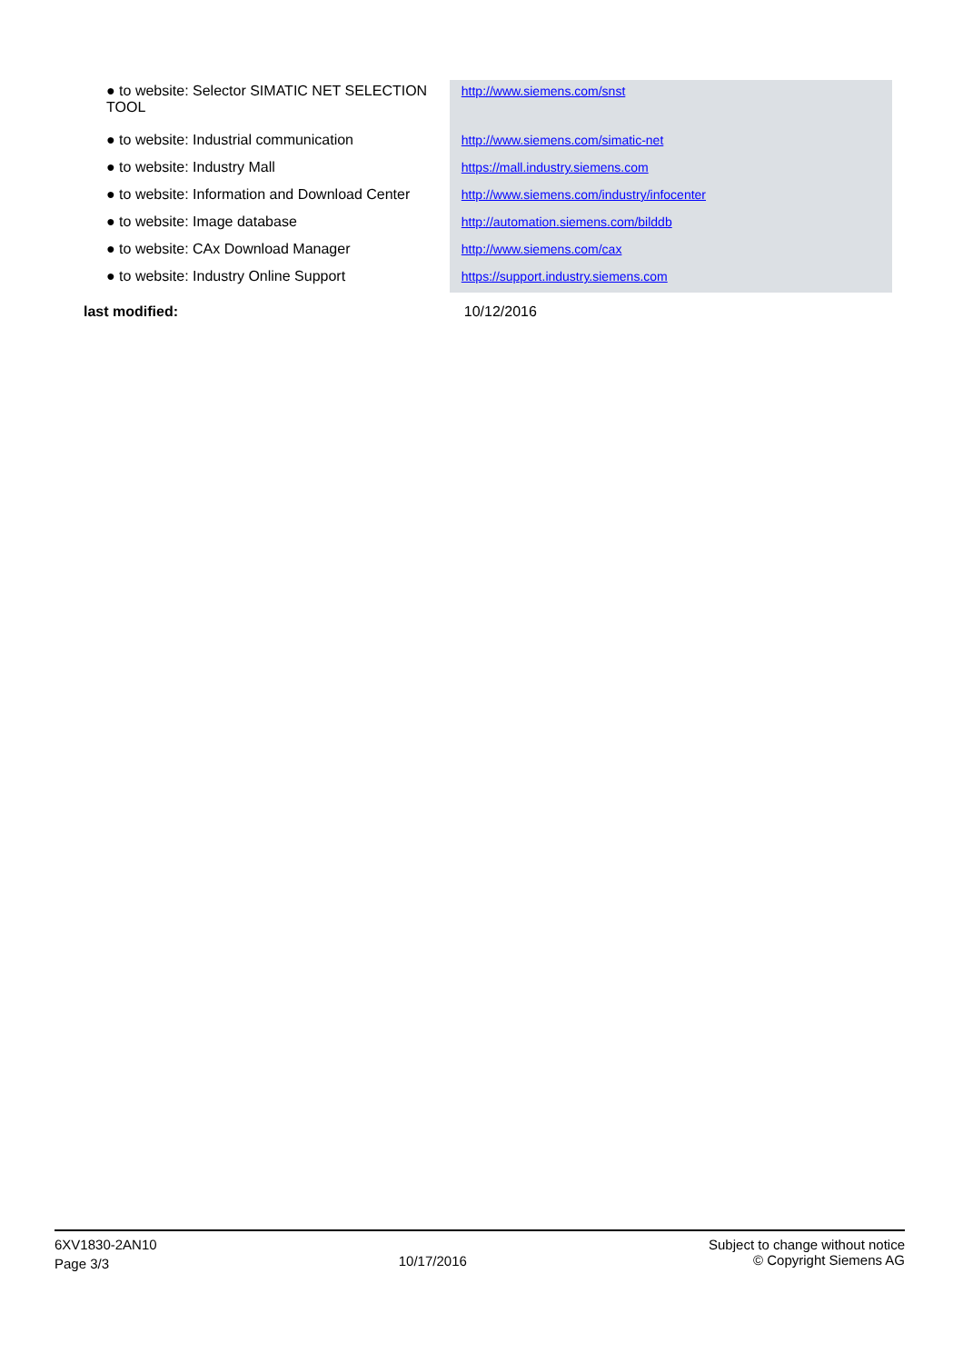| ● to website: Selector SIMATIC NET SELECTION TOOL | http://www.siemens.com/snst |
| ● to website: Industrial communication | http://www.siemens.com/simatic-net |
| ● to website: Industry Mall | https://mall.industry.siemens.com |
| ● to website: Information and Download Center | http://www.siemens.com/industry/infocenter |
| ● to website: Image database | http://automation.siemens.com/bilddb |
| ● to website: CAx Download Manager | http://www.siemens.com/cax |
| ● to website: Industry Online Support | https://support.industry.siemens.com |
| last modified: | 10/12/2016 |
6XV1830-2AN10
Page 3/3
10/17/2016
Subject to change without notice
© Copyright Siemens AG